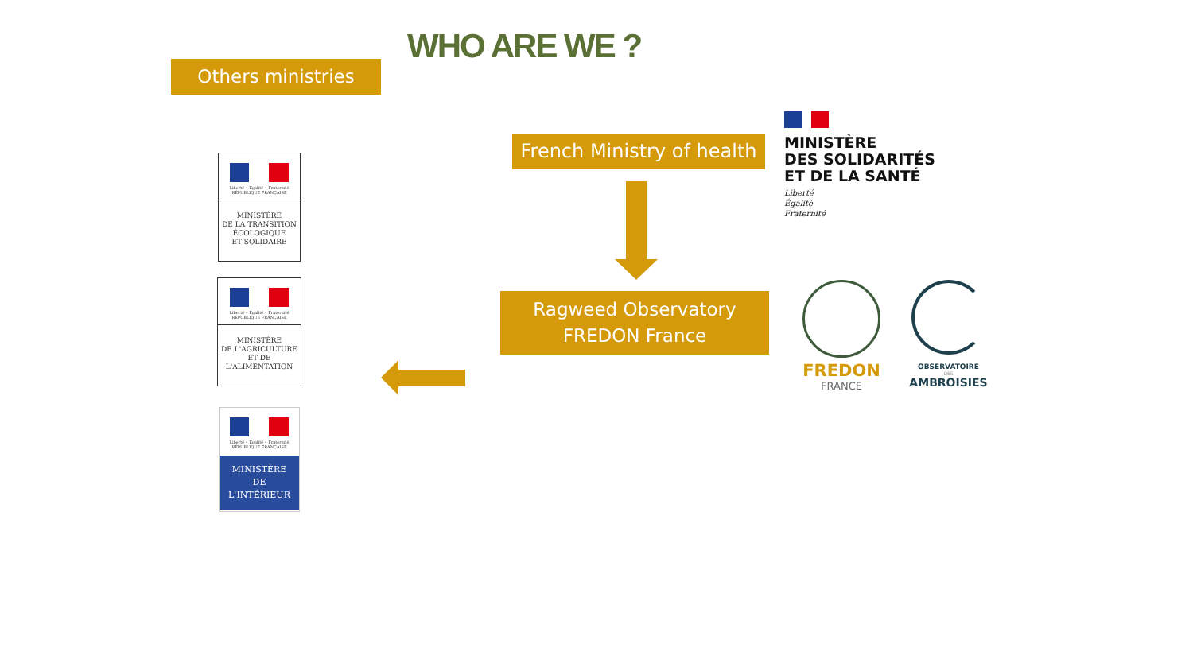WHO ARE WE ?
Others ministries
French Ministry of health
Ragweed Observatory
FREDON France
MINISTÈRE
DES SOLIDARITÉS
ET DE LA SANTÉ
Liberté
Égalité
Fraternité
Liberté • Égalité • Fraternité
RÉPUBLIQUE FRANÇAISE
MINISTÈRE
DE LA TRANSITION
ÉCOLOGIQUE
ET SOLIDAIRE
Liberté • Égalité • Fraternité
RÉPUBLIQUE FRANÇAISE
MINISTÈRE
DE L'AGRICULTURE
ET DE
L'ALIMENTATION
Liberté • Égalité • Fraternité
RÉPUBLIQUE FRANÇAISE
MINISTÈRE
DE
L'INTÉRIEUR
FREDON
FRANCE
OBSERVATOIRE
DES
AMBROISIES